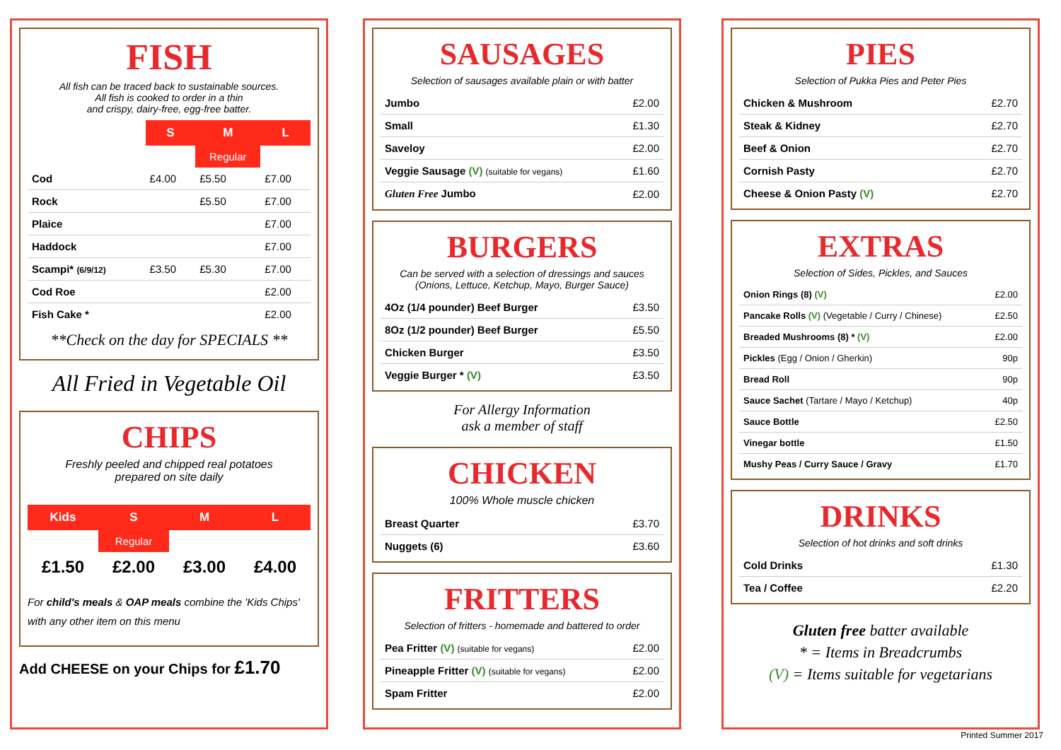FISH
All fish can be traced back to sustainable sources.
All fish is cooked to order in a thin
and crispy, dairy-free, egg-free batter.
| | S | M | L |
| --- | --- | --- | --- |
| | | Regular | |
| Cod | £4.00 | £5.50 | £7.00 |
| Rock | | £5.50 | £7.00 |
| Plaice | | | £7.00 |
| Haddock | | | £7.00 |
| Scampi* (6/9/12) | £3.50 | £5.30 | £7.00 |
| Cod Roe | | | £2.00 |
| Fish Cake * | | | £2.00 |
**Check on the day for SPECIALS **
All Fried in Vegetable Oil
CHIPS
Freshly peeled and chipped real potatoes
prepared on site daily
| Kids | S | M | L |
| --- | --- | --- | --- |
| | Regular | | |
| £1.50 | £2.00 | £3.00 | £4.00 |
For child's meals & OAP meals combine the 'Kids Chips' with any other item on this menu
Add CHEESE on your Chips for £1.70
SAUSAGES
Selection of sausages available plain or with batter
| Jumbo | £2.00 |
| Small | £1.30 |
| Saveloy | £2.00 |
| Veggie Sausage (V) (suitable for vegans) | £1.60 |
| Gluten Free Jumbo | £2.00 |
BURGERS
Can be served with a selection of dressings and sauces
(Onions, Lettuce, Ketchup, Mayo, Burger Sauce)
| 4Oz (1/4 pounder) Beef Burger | £3.50 |
| 8Oz (1/2 pounder) Beef Burger | £5.50 |
| Chicken Burger | £3.50 |
| Veggie Burger * (V) | £3.50 |
For Allergy Information
ask a member of staff
CHICKEN
100% Whole muscle chicken
| Breast Quarter | £3.70 |
| Nuggets (6) | £3.60 |
FRITTERS
Selection of fritters - homemade and battered to order
| Pea Fritter (V) (suitable for vegans) | £2.00 |
| Pineapple Fritter (V) (suitable for vegans) | £2.00 |
| Spam Fritter | £2.00 |
PIES
Selection of Pukka Pies and Peter Pies
| Chicken & Mushroom | £2.70 |
| Steak & Kidney | £2.70 |
| Beef & Onion | £2.70 |
| Cornish Pasty | £2.70 |
| Cheese & Onion Pasty (V) | £2.70 |
EXTRAS
Selection of Sides, Pickles, and Sauces
| Onion Rings (8) (V) | £2.00 |
| Pancake Rolls (V) (Vegetable / Curry / Chinese) | £2.50 |
| Breaded Mushrooms (8) * (V) | £2.00 |
| Pickles (Egg / Onion / Gherkin) | 90p |
| Bread Roll | 90p |
| Sauce Sachet (Tartare / Mayo / Ketchup) | 40p |
| Sauce Bottle | £2.50 |
| Vinegar bottle | £1.50 |
| Mushy Peas / Curry Sauce / Gravy | £1.70 |
DRINKS
Selection of hot drinks and soft drinks
| Cold Drinks | £1.30 |
| Tea / Coffee | £2.20 |
Gluten free batter available
* = Items in Breadcrumbs
(V) = Items suitable for vegetarians
Printed Summer 2017